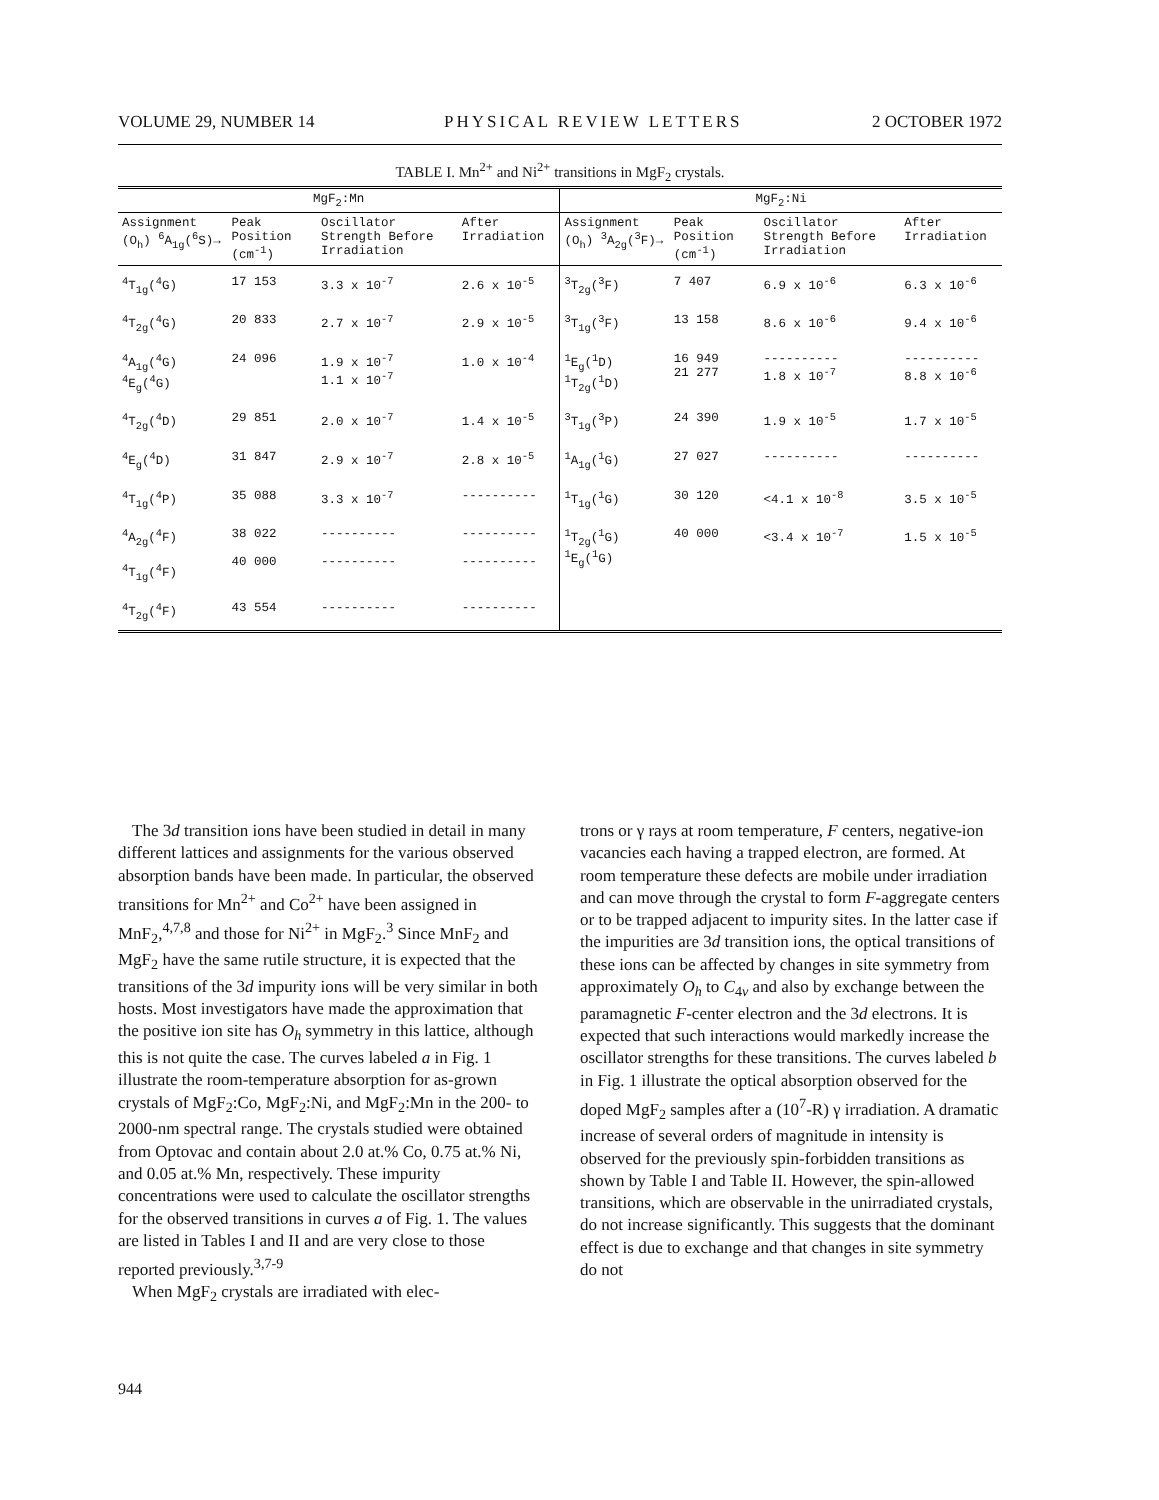VOLUME 29, NUMBER 14 PHYSICAL REVIEW LETTERS 2 OCTOBER 1972
TABLE I. Mn<sup>2+</sup> and Ni<sup>2+</sup> transitions in MgF<sub>2</sub> crystals.
| MgF<sub>2</sub>:Mn | | | | MgF<sub>2</sub>:Ni | | | |
| --- | --- | --- | --- | --- | --- | --- | --- |
| Assignment (O<sub>h</sub>) <sup>6</sup>A<sub>1g</sub>(<sup>6</sup>S)→ | Peak Position (cm<sup>-1</sup>) | Oscillator Strength Before Irradiation | After Irradiation | Assignment (O<sub>h</sub>) <sup>3</sup>A<sub>2g</sub>(<sup>3</sup>F)→ | Peak Position (cm<sup>-1</sup>) | Oscillator Strength Before Irradiation | After Irradiation |
| <sup>4</sup> T<sub>1g</sub>(<sup>4</sup>G) | 17 153 | 3.3 x 10<sup>-7</sup> | 2.6 x 10<sup>-5</sup> | <sup>3</sup> T<sub>2g</sub>(<sup>3</sup>F) | 7 407 | 6.9 x 10<sup>-6</sup> | 6.3 x 10<sup>-6</sup> |
| <sup>4</sup> T<sub>2g</sub>(<sup>4</sup>G) | 20 833 | 2.7 x 10<sup>-7</sup> | 2.9 x 10<sup>-5</sup> | <sup>3</sup> T<sub>1g</sub>(<sup>3</sup>F) | 13 158 | 8.6 x 10<sup>-6</sup> | 9.4 x 10<sup>-6</sup> |
| <sup>4</sup> A<sub>1g</sub>(<sup>4</sup>G) <sup>4</sup> E<sub>g</sub>(<sup>4</sup>G) | 24 096 | 1.9 x 10<sup>-7</sup> 1.1 x 10<sup>-7</sup> | 1.0 x 10<sup>-4</sup> | <sup>1</sup> E<sub>g</sub>(<sup>1</sup>D) <sup>1</sup> T<sub>2g</sub>(<sup>1</sup>D) | 16 949 21 277 | ---------- 1.8 x 10<sup>-7</sup> | ---------- 8.8 x 10<sup>-6</sup> |
| <sup>4</sup> T<sub>2g</sub>(<sup>4</sup>D) | 29 851 | 2.0 x 10<sup>-7</sup> | 1.4 x 10<sup>-5</sup> | <sup>3</sup> T<sub>1g</sub>(<sup>3</sup>P) | 24 390 | 1.9 x 10<sup>-5</sup> | 1.7 x 10<sup>-5</sup> |
| <sup>4</sup> E<sub>g</sub>(<sup>4</sup>D) | 31 847 | 2.9 x 10<sup>-7</sup> | 2.8 x 10<sup>-5</sup> | <sup>1</sup> A<sub>1g</sub>(<sup>1</sup>G) | 27 027 | ---------- | ---------- |
| <sup>4</sup> T<sub>1g</sub>(<sup>4</sup>P) | 35 088 | 3.3 x 10<sup>-7</sup> | ---------- | <sup>1</sup> T<sub>1g</sub>(<sup>1</sup>G) | 30 120 | <4.1 x 10<sup>-8</sup> | 3.5 x 10<sup>-5</sup> |
| <sup>4</sup> A<sub>2g</sub>(<sup>4</sup>F) <sup>4</sup> T<sub>1g</sub>(<sup>4</sup>F) | 38 022 40 000 | ---------- ---------- | ---------- ---------- | <sup>1</sup> T<sub>2g</sub>(<sup>1</sup>G) <sup>1</sup> E<sub>g</sub>(<sup>1</sup>G) | 40 000 | <3.4 x 10<sup>-7</sup> | 1.5 x 10<sup>-5</sup> |
| <sup>4</sup> T<sub>2g</sub>(<sup>4</sup>F) | 43 554 | ---------- | ---------- | | | | |
The 3d transition ions have been studied in detail in many different lattices and assignments for the various observed absorption bands have been made. In particular, the observed transitions for Mn<sup>2+</sup> and Co<sup>2+</sup> have been assigned in MnF<sub>2</sub>,<sup>4,7,8</sup> and those for Ni<sup>2+</sup> in MgF<sub>2</sub>.<sup>3</sup> Since MnF<sub>2</sub> and MgF<sub>2</sub> have the same rutile structure, it is expected that the transitions of the 3d impurity ions will be very similar in both hosts. Most investigators have made the approximation that the positive ion site has O<sub>h</sub> symmetry in this lattice, although this is not quite the case. The curves labeled a in Fig. 1 illustrate the room-temperature absorption for as-grown crystals of MgF<sub>2</sub>:Co, MgF<sub>2</sub>:Ni, and MgF<sub>2</sub>:Mn in the 200- to 2000-nm spectral range. The crystals studied were obtained from Optovac and contain about 2.0 at.% Co, 0.75 at.% Ni, and 0.05 at.% Mn, respectively. These impurity concentrations were used to calculate the oscillator strengths for the observed transitions in curves a of Fig. 1. The values are listed in Tables I and II and are very close to those reported previously.<sup>3,7-9</sup>
When MgF<sub>2</sub> crystals are irradiated with elec-
trons or γ rays at room temperature, F centers, negative-ion vacancies each having a trapped electron, are formed. At room temperature these defects are mobile under irradiation and can move through the crystal to form F-aggregate centers or to be trapped adjacent to impurity sites. In the latter case if the impurities are 3d transition ions, the optical transitions of these ions can be affected by changes in site symmetry from approximately O<sub>h</sub> to C<sub>4v</sub> and also by exchange between the paramagnetic F-center electron and the 3d electrons. It is expected that such interactions would markedly increase the oscillator strengths for these transitions. The curves labeled b in Fig. 1 illustrate the optical absorption observed for the doped MgF<sub>2</sub> samples after a (10<sup>7</sup>-R) γ irradiation. A dramatic increase of several orders of magnitude in intensity is observed for the previously spin-forbidden transitions as shown by Table I and Table II. However, the spin-allowed transitions, which are observable in the unirradiated crystals, do not increase significantly. This suggests that the dominant effect is due to exchange and that changes in site symmetry do not
944